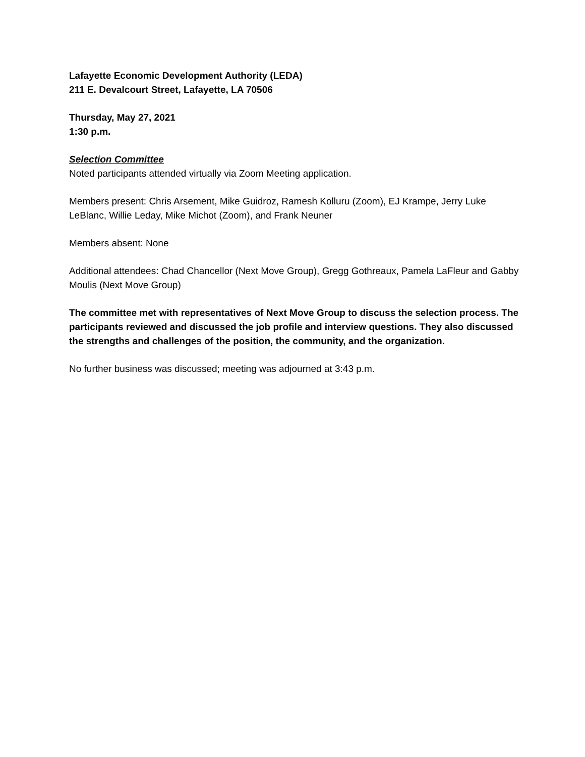Lafayette Economic Development Authority (LEDA)
211 E. Devalcourt Street, Lafayette, LA 70506
Thursday, May 27, 2021
1:30 p.m.
Selection Committee
Noted participants attended virtually via Zoom Meeting application.
Members present: Chris Arsement, Mike Guidroz, Ramesh Kolluru (Zoom), EJ Krampe, Jerry Luke LeBlanc, Willie Leday, Mike Michot (Zoom), and Frank Neuner
Members absent: None
Additional attendees: Chad Chancellor (Next Move Group), Gregg Gothreaux, Pamela LaFleur and Gabby Moulis (Next Move Group)
The committee met with representatives of Next Move Group to discuss the selection process. The participants reviewed and discussed the job profile and interview questions. They also discussed the strengths and challenges of the position, the community, and the organization.
No further business was discussed; meeting was adjourned at 3:43 p.m.